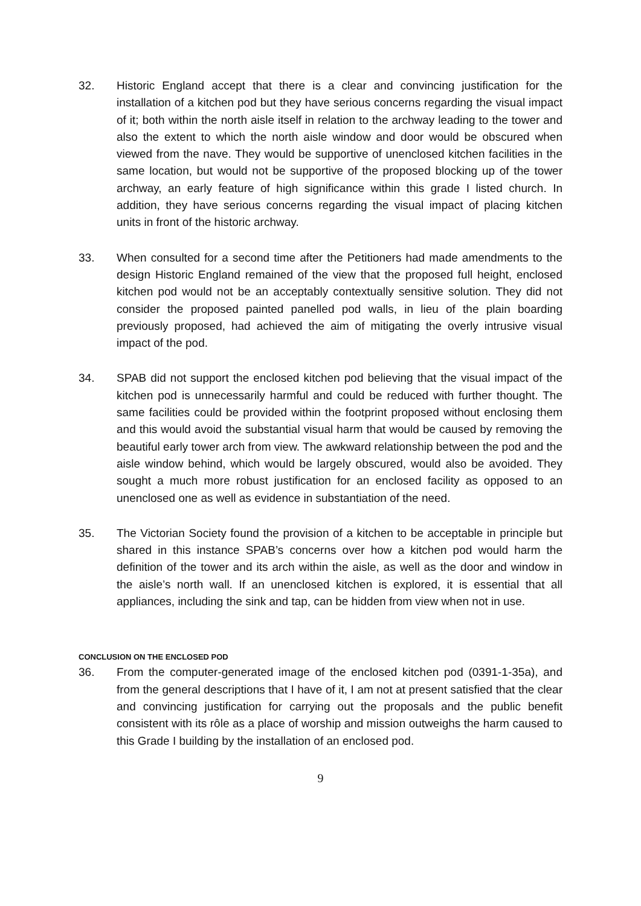32. Historic England accept that there is a clear and convincing justification for the installation of a kitchen pod but they have serious concerns regarding the visual impact of it; both within the north aisle itself in relation to the archway leading to the tower and also the extent to which the north aisle window and door would be obscured when viewed from the nave. They would be supportive of unenclosed kitchen facilities in the same location, but would not be supportive of the proposed blocking up of the tower archway, an early feature of high significance within this grade I listed church. In addition, they have serious concerns regarding the visual impact of placing kitchen units in front of the historic archway.
33. When consulted for a second time after the Petitioners had made amendments to the design Historic England remained of the view that the proposed full height, enclosed kitchen pod would not be an acceptably contextually sensitive solution. They did not consider the proposed painted panelled pod walls, in lieu of the plain boarding previously proposed, had achieved the aim of mitigating the overly intrusive visual impact of the pod.
34. SPAB did not support the enclosed kitchen pod believing that the visual impact of the kitchen pod is unnecessarily harmful and could be reduced with further thought. The same facilities could be provided within the footprint proposed without enclosing them and this would avoid the substantial visual harm that would be caused by removing the beautiful early tower arch from view. The awkward relationship between the pod and the aisle window behind, which would be largely obscured, would also be avoided. They sought a much more robust justification for an enclosed facility as opposed to an unenclosed one as well as evidence in substantiation of the need.
35. The Victorian Society found the provision of a kitchen to be acceptable in principle but shared in this instance SPAB’s concerns over how a kitchen pod would harm the definition of the tower and its arch within the aisle, as well as the door and window in the aisle’s north wall. If an unenclosed kitchen is explored, it is essential that all appliances, including the sink and tap, can be hidden from view when not in use.
CONCLUSION ON THE ENCLOSED POD
36. From the computer-generated image of the enclosed kitchen pod (0391-1-35a), and from the general descriptions that I have of it, I am not at present satisfied that the clear and convincing justification for carrying out the proposals and the public benefit consistent with its rôle as a place of worship and mission outweighs the harm caused to this Grade I building by the installation of an enclosed pod.
9